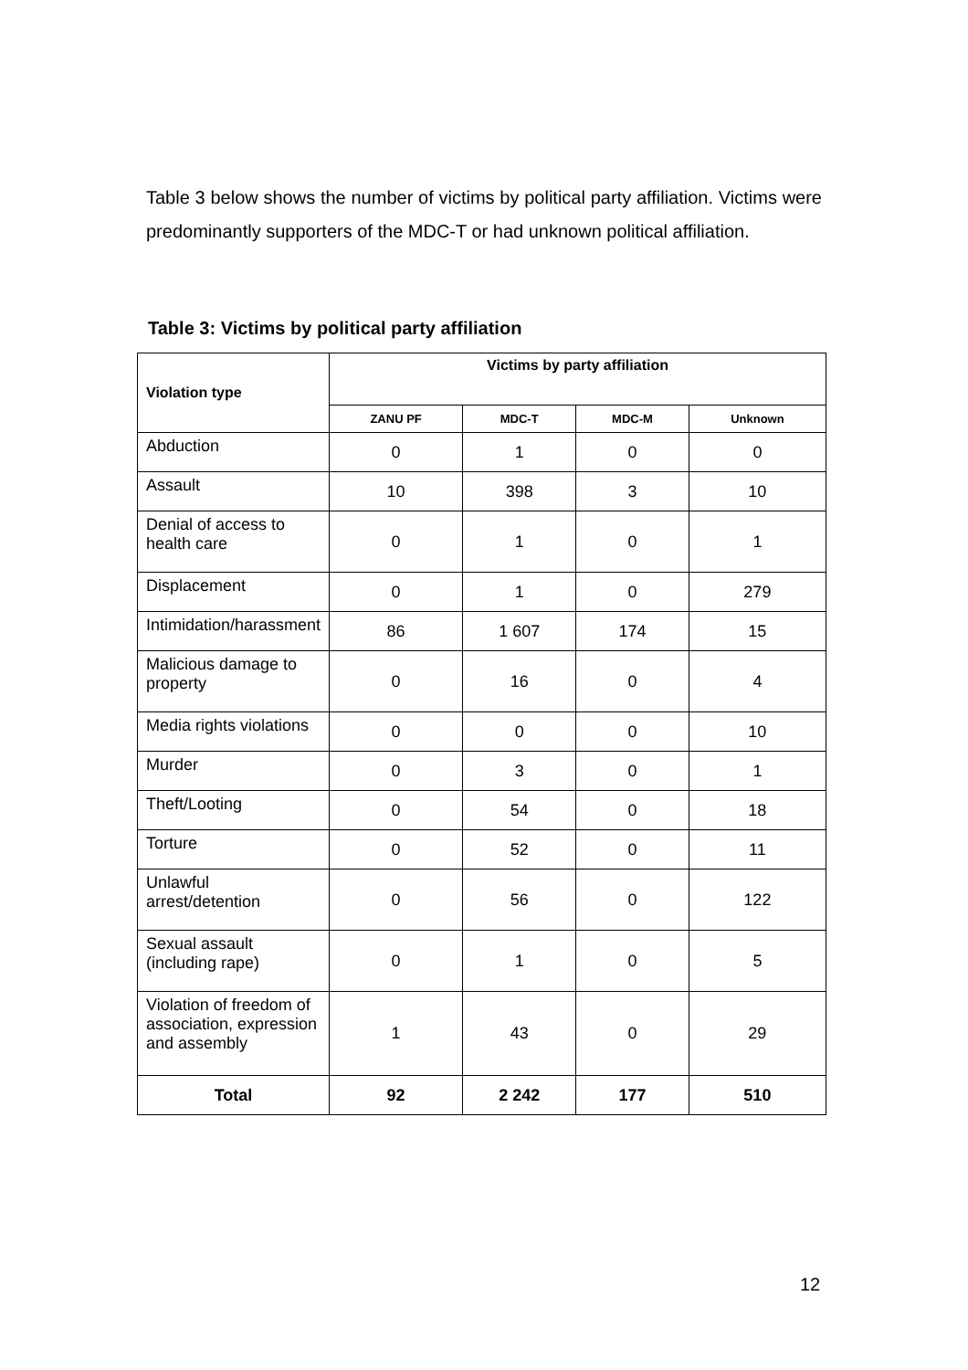Table 3 below shows the number of victims by political party affiliation. Victims were predominantly supporters of the MDC-T or had unknown political affiliation.
Table 3: Victims by political party affiliation
| Violation type | Victims by party affiliation | | | |
| --- | --- | --- | --- | --- |
| | ZANU PF | MDC-T | MDC-M | Unknown |
| Abduction | 0 | 1 | 0 | 0 |
| Assault | 10 | 398 | 3 | 10 |
| Denial of access to health care | 0 | 1 | 0 | 1 |
| Displacement | 0 | 1 | 0 | 279 |
| Intimidation/harassment | 86 | 1 607 | 174 | 15 |
| Malicious damage to property | 0 | 16 | 0 | 4 |
| Media rights violations | 0 | 0 | 0 | 10 |
| Murder | 0 | 3 | 0 | 1 |
| Theft/Looting | 0 | 54 | 0 | 18 |
| Torture | 0 | 52 | 0 | 11 |
| Unlawful arrest/detention | 0 | 56 | 0 | 122 |
| Sexual assault (including rape) | 0 | 1 | 0 | 5 |
| Violation of freedom of association, expression and assembly | 1 | 43 | 0 | 29 |
| Total | 92 | 2 242 | 177 | 510 |
12